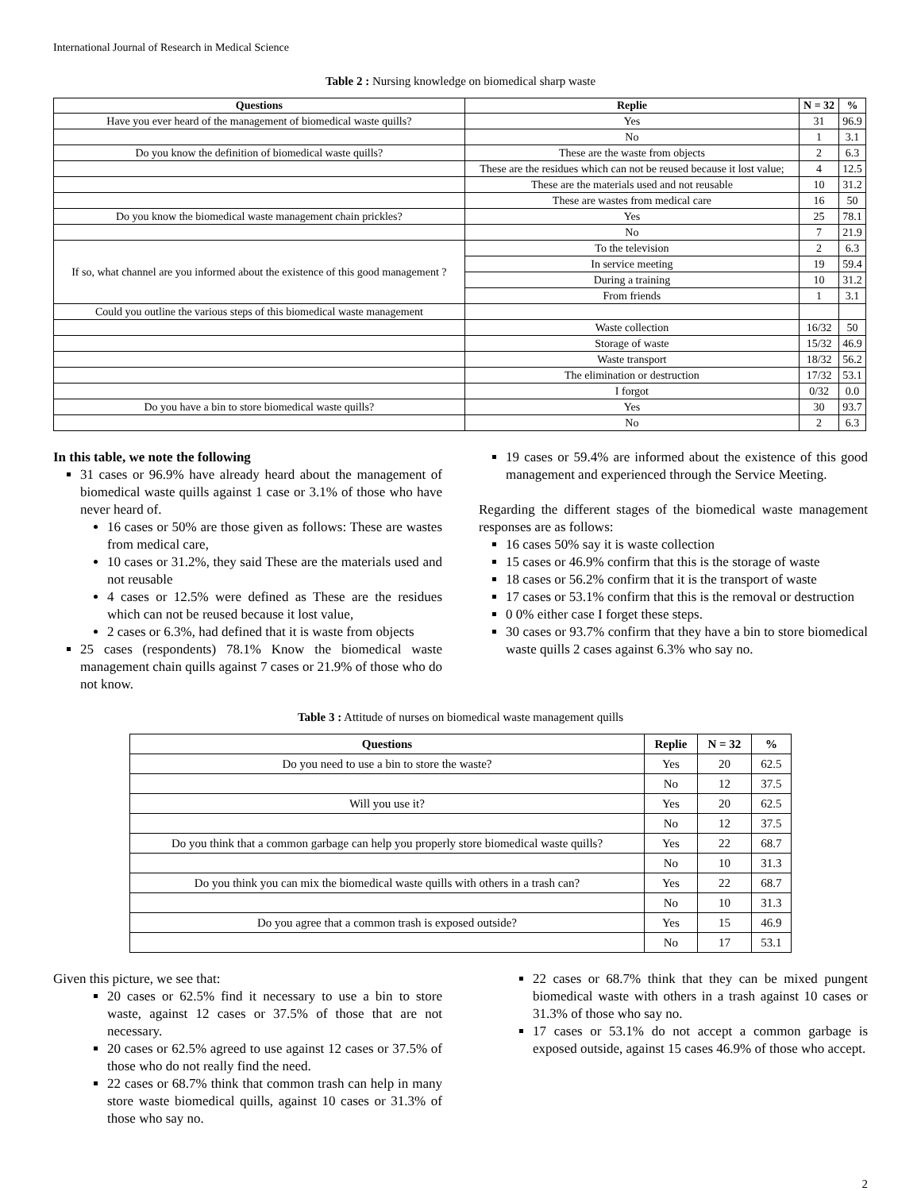International Journal of Research in Medical Science
Table 2 : Nursing knowledge on biomedical sharp waste
| Questions | Replie | N = 32 | % |
| --- | --- | --- | --- |
| Have you ever heard of the management of biomedical waste quills? | Yes | 31 | 96.9 |
| | No | 1 | 3.1 |
| Do you know the definition of biomedical waste quills? | These are the waste from objects | 2 | 6.3 |
| | These are the residues which can not be reused because it lost value; | 4 | 12.5 |
| | These are the materials used and not reusable | 10 | 31.2 |
| | These are wastes from medical care | 16 | 50 |
| Do you know the biomedical waste management chain prickles? | Yes | 25 | 78.1 |
| | No | 7 | 21.9 |
| If so, what channel are you informed about the existence of this good management ? | To the television | 2 | 6.3 |
| | In service meeting | 19 | 59.4 |
| | During a training | 10 | 31.2 |
| | From friends | 1 | 3.1 |
| Could you outline the various steps of this biomedical waste management | | | |
| | Waste collection | 16/32 | 50 |
| | Storage of waste | 15/32 | 46.9 |
| | Waste transport | 18/32 | 56.2 |
| | The elimination or destruction | 17/32 | 53.1 |
| | I forgot | 0/32 | 0.0 |
| Do you have a bin to store biomedical waste quills? | Yes | 30 | 93.7 |
| | No | 2 | 6.3 |
In this table, we note the following
31 cases or 96.9% have already heard about the management of biomedical waste quills against 1 case or 3.1% of those who have never heard of.
16 cases or 50% are those given as follows: These are wastes from medical care,
10 cases or 31.2%, they said These are the materials used and not reusable
4 cases or 12.5% were defined as These are the residues which can not be reused because it lost value,
2 cases or 6.3%, had defined that it is waste from objects
25 cases (respondents) 78.1% Know the biomedical waste management chain quills against 7 cases or 21.9% of those who do not know.
19 cases or 59.4% are informed about the existence of this good management and experienced through the Service Meeting.
Regarding the different stages of the biomedical waste management responses are as follows:
16 cases 50% say it is waste collection
15 cases or 46.9% confirm that this is the storage of waste
18 cases or 56.2% confirm that it is the transport of waste
17 cases or 53.1% confirm that this is the removal or destruction
0 0% either case I forget these steps.
30 cases or 93.7% confirm that they have a bin to store biomedical waste quills 2 cases against 6.3% who say no.
Table 3 : Attitude of nurses on biomedical waste management quills
| Questions | Replie | N = 32 | % |
| --- | --- | --- | --- |
| Do you need to use a bin to store the waste? | Yes | 20 | 62.5 |
| | No | 12 | 37.5 |
| Will you use it? | Yes | 20 | 62.5 |
| | No | 12 | 37.5 |
| Do you think that a common garbage can help you properly store biomedical waste quills? | Yes | 22 | 68.7 |
| | No | 10 | 31.3 |
| Do you think you can mix the biomedical waste quills with others in a trash can? | Yes | 22 | 68.7 |
| | No | 10 | 31.3 |
| Do you agree that a common trash is exposed outside? | Yes | 15 | 46.9 |
| | No | 17 | 53.1 |
Given this picture, we see that:
20 cases or 62.5% find it necessary to use a bin to store waste, against 12 cases or 37.5% of those that are not necessary.
20 cases or 62.5% agreed to use against 12 cases or 37.5% of those who do not really find the need.
22 cases or 68.7% think that common trash can help in many store waste biomedical quills, against 10 cases or 31.3% of those who say no.
22 cases or 68.7% think that they can be mixed pungent biomedical waste with others in a trash against 10 cases or 31.3% of those who say no.
17 cases or 53.1% do not accept a common garbage is exposed outside, against 15 cases 46.9% of those who accept.
2